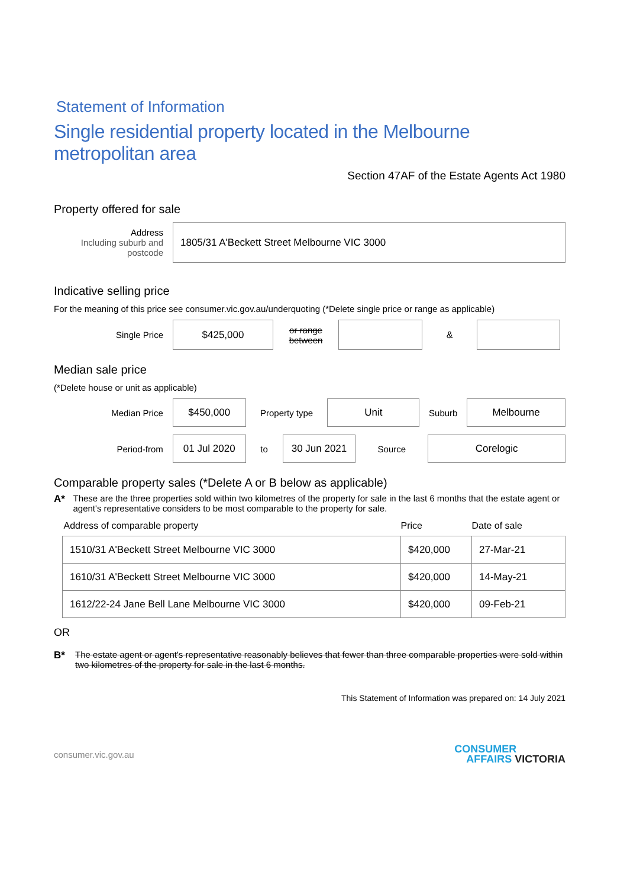Statement of Information
Single residential property located in the Melbourne metropolitan area
Section 47AF of the Estate Agents Act 1980
Property offered for sale
Address
Including suburb and postcode
1805/31 A'Beckett Street Melbourne VIC 3000
Indicative selling price
For the meaning of this price see consumer.vic.gov.au/underquoting (*Delete single price or range as applicable)
Single Price
$425,000
or range between
&
Median sale price
(*Delete house or unit as applicable)
Median Price
$450,000
Property type
Unit
Suburb
Melbourne
Period-from
01 Jul 2020
to
30 Jun 2021
Source
Corelogic
Comparable property sales (*Delete A or B below as applicable)
A* These are the three properties sold within two kilometres of the property for sale in the last 6 months that the estate agent or agent's representative considers to be most comparable to the property for sale.
| Address of comparable property | Price | Date of sale |
| --- | --- | --- |
| 1510/31 A'Beckett Street Melbourne VIC 3000 | $420,000 | 27-Mar-21 |
| 1610/31 A'Beckett Street Melbourne VIC 3000 | $420,000 | 14-May-21 |
| 1612/22-24 Jane Bell Lane Melbourne VIC 3000 | $420,000 | 09-Feb-21 |
OR
B* The estate agent or agent's representative reasonably believes that fewer than three comparable properties were sold within two kilometres of the property for sale in the last 6 months.
This Statement of Information was prepared on: 14 July 2021
consumer.vic.gov.au
CONSUMER
AFFAIRS VICTORIA